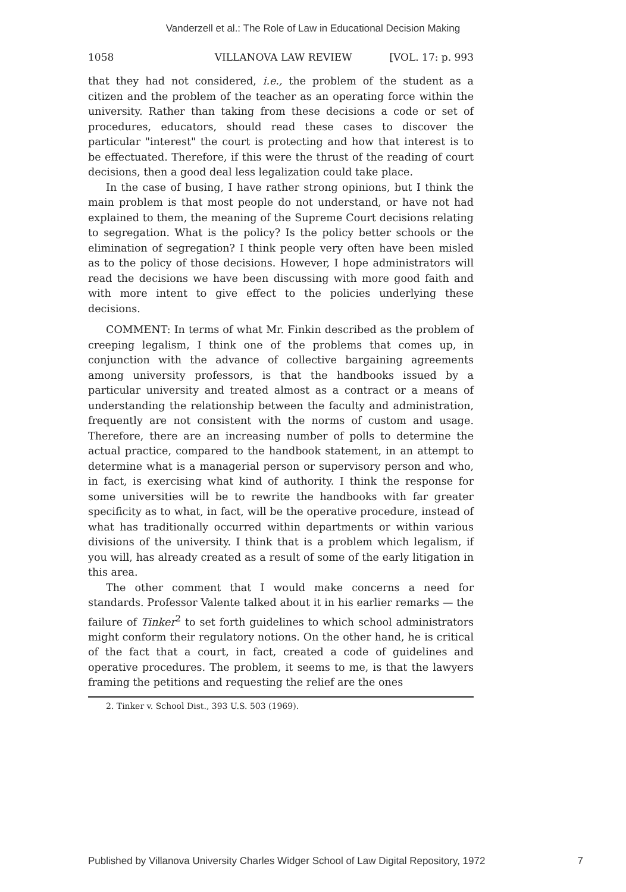Vanderzell et al.: The Role of Law in Educational Decision Making
1058 VILLANOVA LAW REVIEW [VOL. 17: p. 993
that they had not considered, i.e., the problem of the student as a citizen and the problem of the teacher as an operating force within the university. Rather than taking from these decisions a code or set of procedures, educators, should read these cases to discover the particular "interest" the court is protecting and how that interest is to be effectuated. Therefore, if this were the thrust of the reading of court decisions, then a good deal less legalization could take place.
In the case of busing, I have rather strong opinions, but I think the main problem is that most people do not understand, or have not had explained to them, the meaning of the Supreme Court decisions relating to segregation. What is the policy? Is the policy better schools or the elimination of segregation? I think people very often have been misled as to the policy of those decisions. However, I hope administrators will read the decisions we have been discussing with more good faith and with more intent to give effect to the policies underlying these decisions.
COMMENT: In terms of what Mr. Finkin described as the problem of creeping legalism, I think one of the problems that comes up, in conjunction with the advance of collective bargaining agreements among university professors, is that the handbooks issued by a particular university and treated almost as a contract or a means of understanding the relationship between the faculty and administration, frequently are not consistent with the norms of custom and usage. Therefore, there are an increasing number of polls to determine the actual practice, compared to the handbook statement, in an attempt to determine what is a managerial person or supervisory person and who, in fact, is exercising what kind of authority. I think the response for some universities will be to rewrite the handbooks with far greater specificity as to what, in fact, will be the operative procedure, instead of what has traditionally occurred within departments or within various divisions of the university. I think that is a problem which legalism, if you will, has already created as a result of some of the early litigation in this area.
The other comment that I would make concerns a need for standards. Professor Valente talked about it in his earlier remarks — the failure of Tinker<sup>2</sup> to set forth guidelines to which school administrators might conform their regulatory notions. On the other hand, he is critical of the fact that a court, in fact, created a code of guidelines and operative procedures. The problem, it seems to me, is that the lawyers framing the petitions and requesting the relief are the ones
2. Tinker v. School Dist., 393 U.S. 503 (1969).
Published by Villanova University Charles Widger School of Law Digital Repository, 1972 7